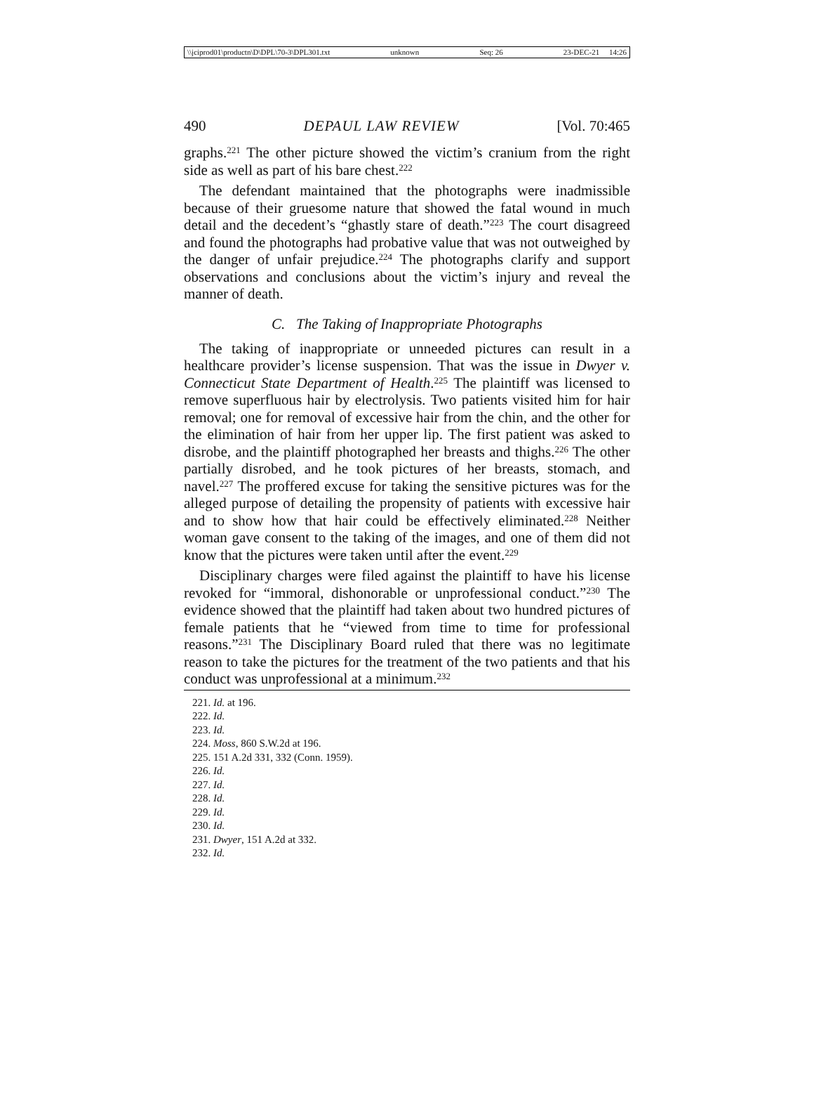\\jciprod01\productn\D\DPL\70-3\DPL301.txt unknown Seq: 26 23-DEC-21 14:26
490 DEPAUL LAW REVIEW [Vol. 70:465
graphs.<sup>221</sup> The other picture showed the victim’s cranium from the right side as well as part of his bare chest.<sup>222</sup>
The defendant maintained that the photographs were inadmissible because of their gruesome nature that showed the fatal wound in much detail and the decedent’s “ghastly stare of death.”<sup>223</sup> The court disagreed and found the photographs had probative value that was not outweighed by the danger of unfair prejudice.<sup>224</sup> The photographs clarify and support observations and conclusions about the victim’s injury and reveal the manner of death.
C. The Taking of Inappropriate Photographs
The taking of inappropriate or unneeded pictures can result in a healthcare provider’s license suspension. That was the issue in Dwyer v. Connecticut State Department of Health.<sup>225</sup> The plaintiff was licensed to remove superfluous hair by electrolysis. Two patients visited him for hair removal; one for removal of excessive hair from the chin, and the other for the elimination of hair from her upper lip. The first patient was asked to disrobe, and the plaintiff photographed her breasts and thighs.<sup>226</sup> The other partially disrobed, and he took pictures of her breasts, stomach, and navel.<sup>227</sup> The proffered excuse for taking the sensitive pictures was for the alleged purpose of detailing the propensity of patients with excessive hair and to show how that hair could be effectively eliminated.<sup>228</sup> Neither woman gave consent to the taking of the images, and one of them did not know that the pictures were taken until after the event.<sup>229</sup>
Disciplinary charges were filed against the plaintiff to have his license revoked for “immoral, dishonorable or unprofessional conduct.”<sup>230</sup> The evidence showed that the plaintiff had taken about two hundred pictures of female patients that he “viewed from time to time for professional reasons.”<sup>231</sup> The Disciplinary Board ruled that there was no legitimate reason to take the pictures for the treatment of the two patients and that his conduct was unprofessional at a minimum.<sup>232</sup>
221. Id. at 196.
222. Id.
223. Id.
224. Moss, 860 S.W.2d at 196.
225. 151 A.2d 331, 332 (Conn. 1959).
226. Id.
227. Id.
228. Id.
229. Id.
230. Id.
231. Dwyer, 151 A.2d at 332.
232. Id.